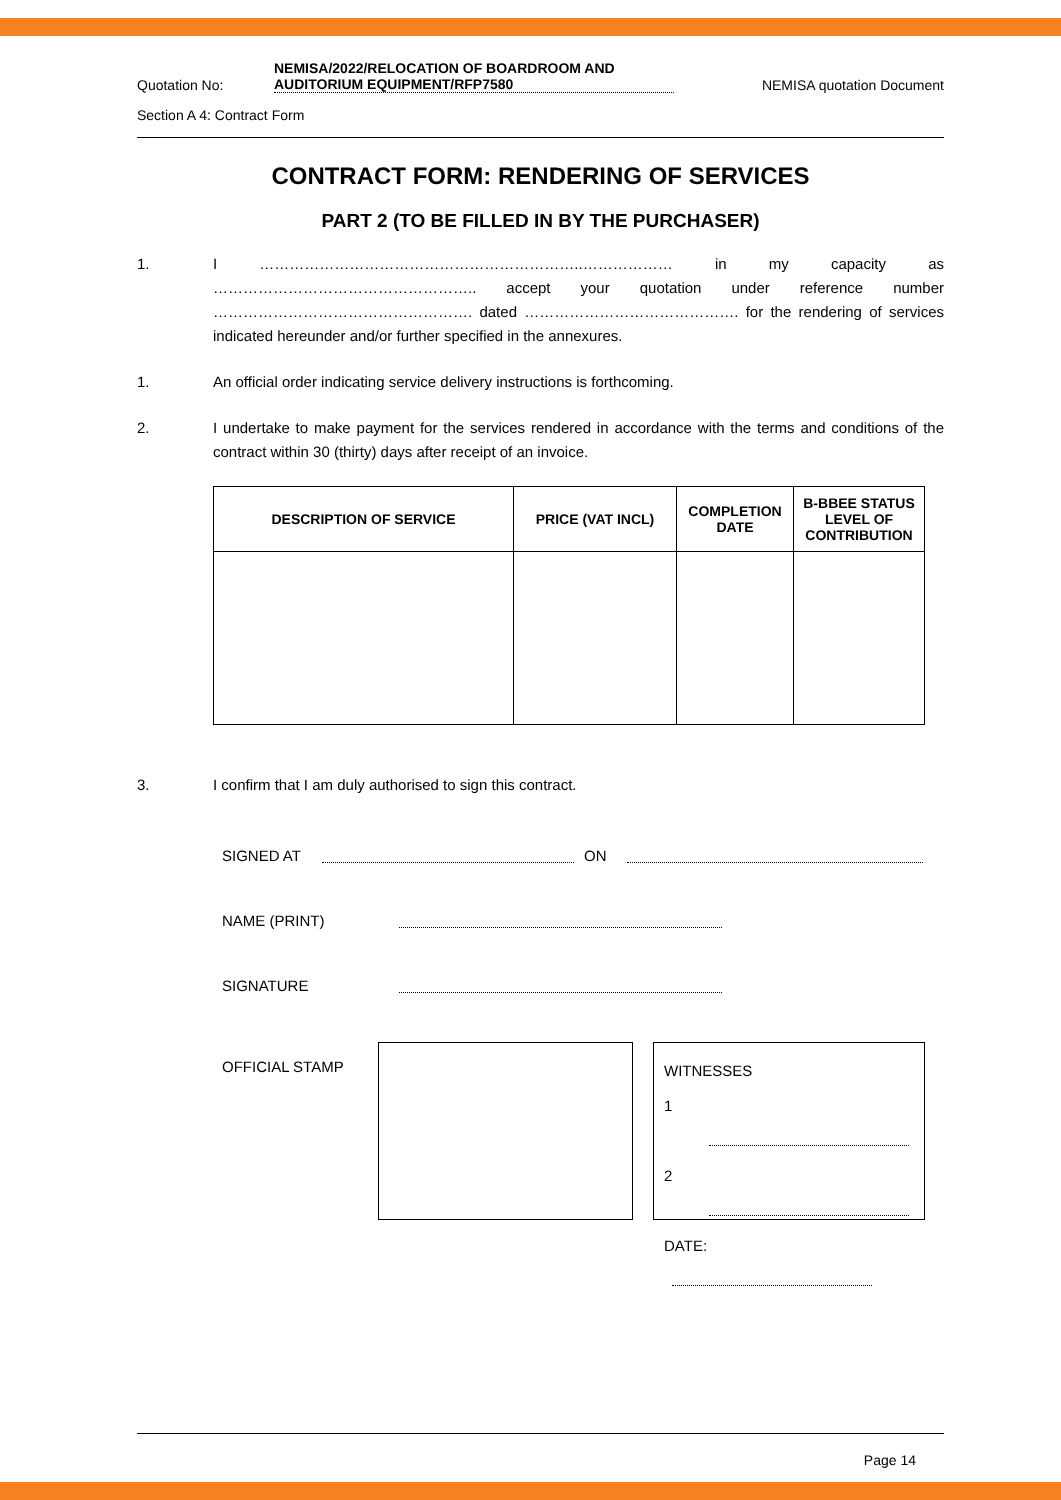Quotation No:
NEMISA/2022/RELOCATION OF BOARDROOM AND AUDITORIUM EQUIPMENT/RFP7580
NEMISA quotation Document
Section A 4: Contract Form
CONTRACT FORM: RENDERING OF SERVICES
PART 2 (TO BE FILLED IN BY THE PURCHASER)
1. I ………………………………………………………..……………… in my capacity as …………………………………………….. accept your quotation under reference number ……………………………………………. dated ……………………………………. for the rendering of services indicated hereunder and/or further specified in the annexures.
1. An official order indicating service delivery instructions is forthcoming.
2. I undertake to make payment for the services rendered in accordance with the terms and conditions of the contract within 30 (thirty) days after receipt of an invoice.
| DESCRIPTION OF SERVICE | PRICE (VAT INCL) | COMPLETION DATE | B-BBEE STATUS LEVEL OF CONTRIBUTION |
| --- | --- | --- | --- |
3. I confirm that I am duly authorised to sign this contract.
SIGNED AT ON
NAME (PRINT)
SIGNATURE
OFFICIAL STAMP
WITNESSES
1
2
DATE:
Page 14